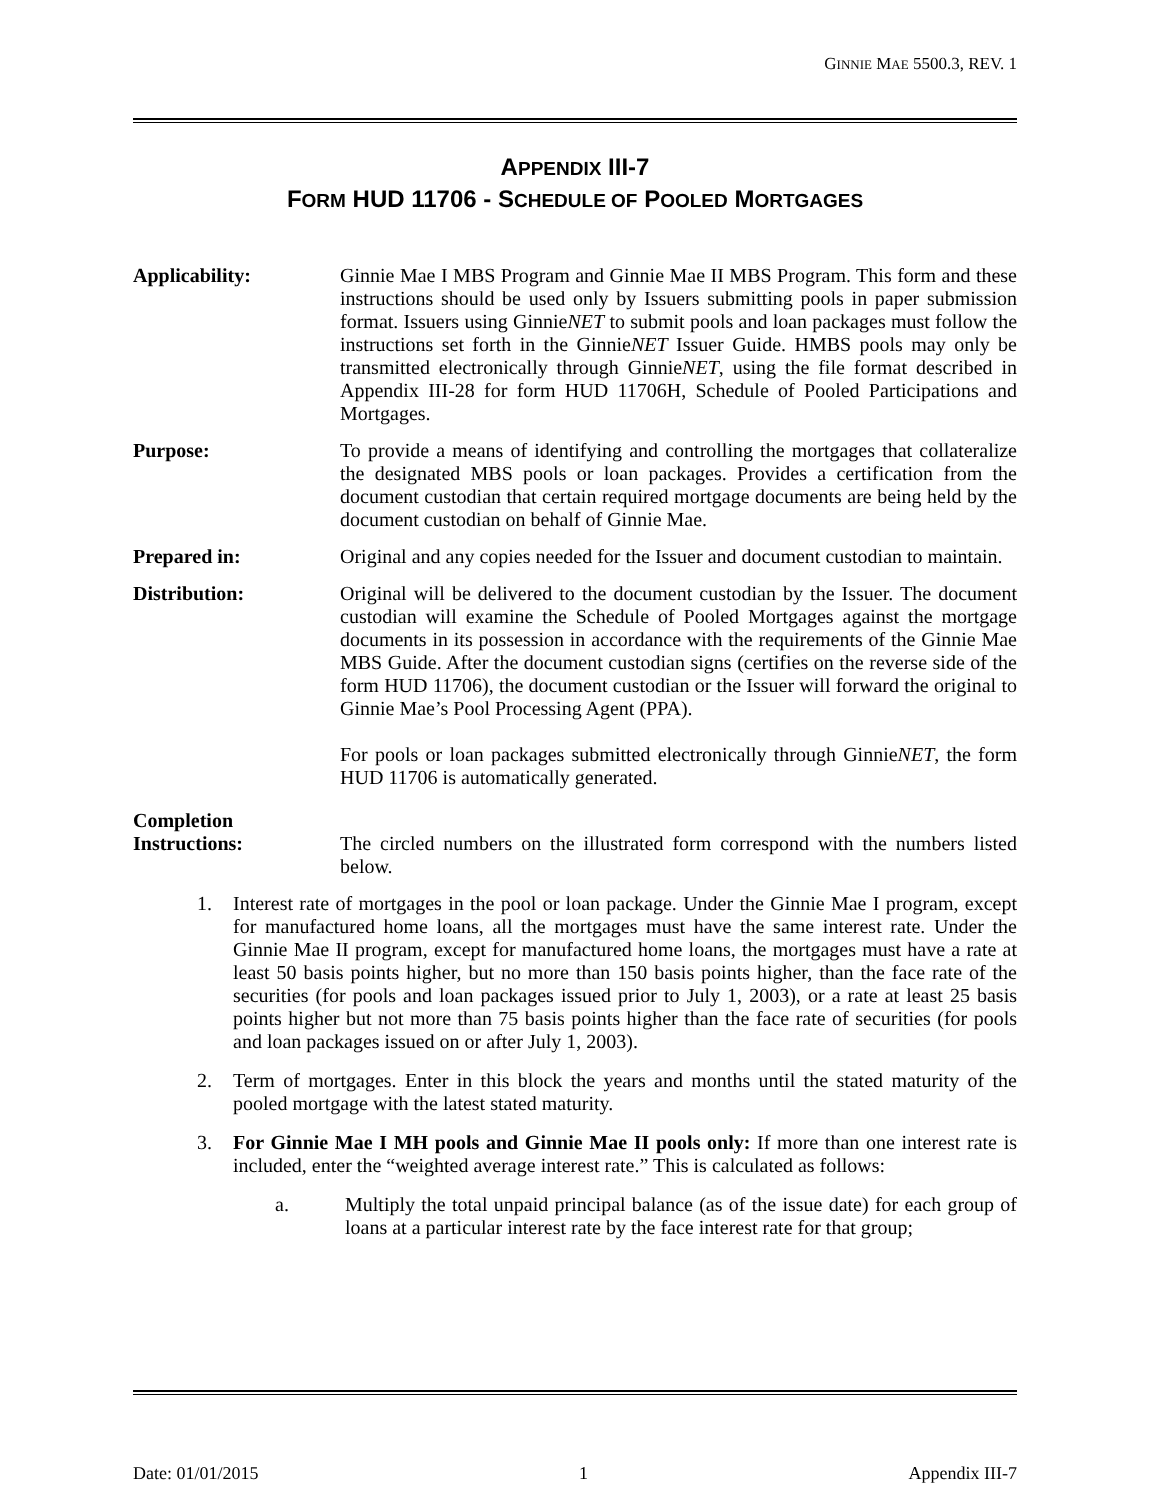GINNIE MAE 5500.3, REV. 1
APPENDIX III-7
FORM HUD 11706 - SCHEDULE OF POOLED MORTGAGES
Applicability: Ginnie Mae I MBS Program and Ginnie Mae II MBS Program. This form and these instructions should be used only by Issuers submitting pools in paper submission format. Issuers using GinnieNET to submit pools and loan packages must follow the instructions set forth in the GinnieNET Issuer Guide. HMBS pools may only be transmitted electronically through GinnieNET, using the file format described in Appendix III-28 for form HUD 11706H, Schedule of Pooled Participations and Mortgages.
Purpose: To provide a means of identifying and controlling the mortgages that collateralize the designated MBS pools or loan packages. Provides a certification from the document custodian that certain required mortgage documents are being held by the document custodian on behalf of Ginnie Mae.
Prepared in: Original and any copies needed for the Issuer and document custodian to maintain.
Distribution: Original will be delivered to the document custodian by the Issuer. The document custodian will examine the Schedule of Pooled Mortgages against the mortgage documents in its possession in accordance with the requirements of the Ginnie Mae MBS Guide. After the document custodian signs (certifies on the reverse side of the form HUD 11706), the document custodian or the Issuer will forward the original to Ginnie Mae’s Pool Processing Agent (PPA).
For pools or loan packages submitted electronically through GinnieNET, the form HUD 11706 is automatically generated.
Completion
Instructions:
The circled numbers on the illustrated form correspond with the numbers listed below.
1. Interest rate of mortgages in the pool or loan package. Under the Ginnie Mae I program, except for manufactured home loans, all the mortgages must have the same interest rate. Under the Ginnie Mae II program, except for manufactured home loans, the mortgages must have a rate at least 50 basis points higher, but no more than 150 basis points higher, than the face rate of the securities (for pools and loan packages issued prior to July 1, 2003), or a rate at least 25 basis points higher but not more than 75 basis points higher than the face rate of securities (for pools and loan packages issued on or after July 1, 2003).
2. Term of mortgages. Enter in this block the years and months until the stated maturity of the pooled mortgage with the latest stated maturity.
3. For Ginnie Mae I MH pools and Ginnie Mae II pools only: If more than one interest rate is included, enter the “weighted average interest rate.” This is calculated as follows:
a. Multiply the total unpaid principal balance (as of the issue date) for each group of loans at a particular interest rate by the face interest rate for that group;
Date: 01/01/2015 1 Appendix III-7